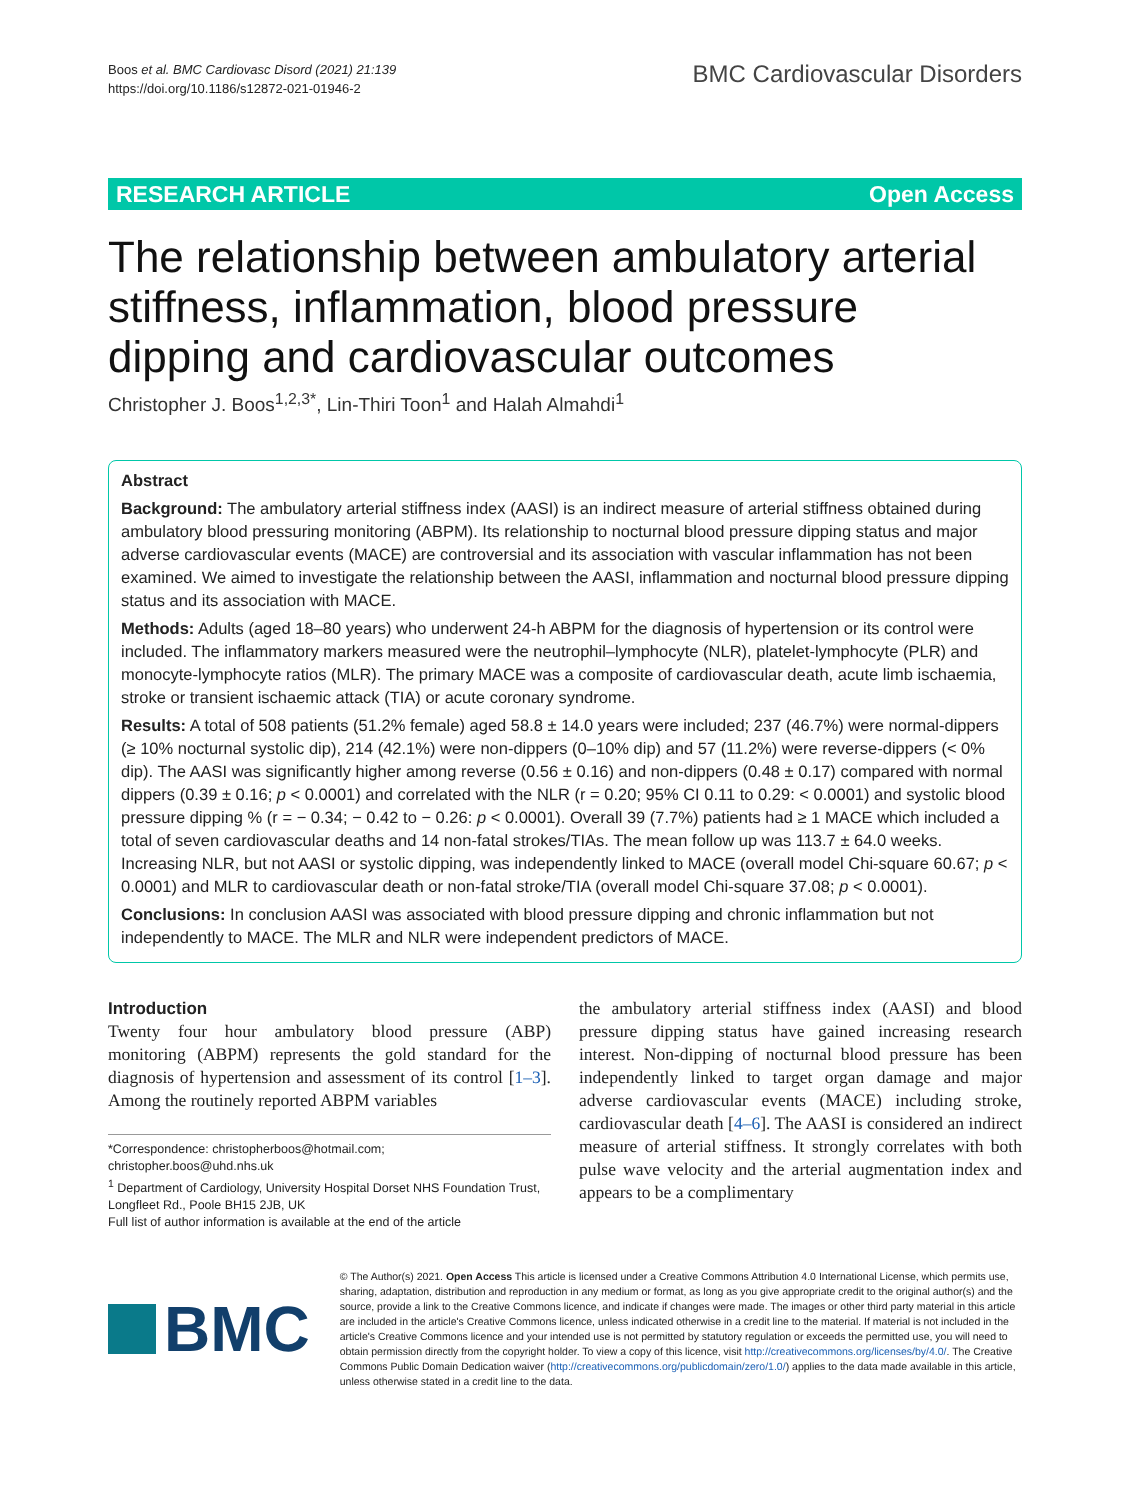Boos et al. BMC Cardiovasc Disord (2021) 21:139
https://doi.org/10.1186/s12872-021-01946-2
BMC Cardiovascular Disorders
RESEARCH ARTICLE Open Access
The relationship between ambulatory arterial stiffness, inflammation, blood pressure dipping and cardiovascular outcomes
Christopher J. Boos<sup>1,2,3*</sup>, Lin‑Thiri Toon<sup>1</sup> and Halah Almahdi<sup>1</sup>
Abstract
Background: The ambulatory arterial stiffness index (AASI) is an indirect measure of arterial stiffness obtained during ambulatory blood pressuring monitoring (ABPM). Its relationship to nocturnal blood pressure dipping status and major adverse cardiovascular events (MACE) are controversial and its association with vascular inflammation has not been examined. We aimed to investigate the relationship between the AASI, inflammation and nocturnal blood pressure dipping status and its association with MACE.
Methods: Adults (aged 18–80 years) who underwent 24-h ABPM for the diagnosis of hypertension or its control were included. The inflammatory markers measured were the neutrophil–lymphocyte (NLR), platelet-lymphocyte (PLR) and monocyte-lymphocyte ratios (MLR). The primary MACE was a composite of cardiovascular death, acute limb ischaemia, stroke or transient ischaemic attack (TIA) or acute coronary syndrome.
Results: A total of 508 patients (51.2% female) aged 58.8 ± 14.0 years were included; 237 (46.7%) were normal-dippers (≥ 10% nocturnal systolic dip), 214 (42.1%) were non-dippers (0–10% dip) and 57 (11.2%) were reverse-dippers (< 0% dip). The AASI was significantly higher among reverse (0.56 ± 0.16) and non-dippers (0.48 ± 0.17) compared with normal dippers (0.39 ± 0.16; p < 0.0001) and correlated with the NLR (r = 0.20; 95% CI 0.11 to 0.29: < 0.0001) and systolic blood pressure dipping % (r = − 0.34; − 0.42 to − 0.26: p < 0.0001). Overall 39 (7.7%) patients had ≥ 1 MACE which included a total of seven cardiovascular deaths and 14 non-fatal strokes/TIAs. The mean follow up was 113.7 ± 64.0 weeks. Increasing NLR, but not AASI or systolic dipping, was independently linked to MACE (overall model Chi-square 60.67; p < 0.0001) and MLR to cardiovascular death or non-fatal stroke/TIA (overall model Chi-square 37.08; p < 0.0001).
Conclusions: In conclusion AASI was associated with blood pressure dipping and chronic inflammation but not independently to MACE. The MLR and NLR were independent predictors of MACE.
Introduction
Twenty four hour ambulatory blood pressure (ABP) monitoring (ABPM) represents the gold standard for the diagnosis of hypertension and assessment of its control [1–3]. Among the routinely reported ABPM variables
*Correspondence: christopherboos@hotmail.com; christopher.boos@uhd.nhs.uk
<sup>1</sup> Department of Cardiology, University Hospital Dorset NHS Foundation Trust, Longfleet Rd., Poole BH15 2JB, UK
Full list of author information is available at the end of the article
the ambulatory arterial stiffness index (AASI) and blood pressure dipping status have gained increasing research interest. Non-dipping of nocturnal blood pressure has been independently linked to target organ damage and major adverse cardiovascular events (MACE) including stroke, cardiovascular death [4–6]. The AASI is considered an indirect measure of arterial stiffness. It strongly correlates with both pulse wave velocity and the arterial augmentation index and appears to be a complimentary
BMC
© The Author(s) 2021. Open Access This article is licensed under a Creative Commons Attribution 4.0 International License, which permits use, sharing, adaptation, distribution and reproduction in any medium or format, as long as you give appropriate credit to the original author(s) and the source, provide a link to the Creative Commons licence, and indicate if changes were made. The images or other third party material in this article are included in the article's Creative Commons licence, unless indicated otherwise in a credit line to the material. If material is not included in the article's Creative Commons licence and your intended use is not permitted by statutory regulation or exceeds the permitted use, you will need to obtain permission directly from the copyright holder. To view a copy of this licence, visit http://creativecommons.org/licenses/by/4.0/. The Creative Commons Public Domain Dedication waiver (http://creativecommons.org/publicdomain/zero/1.0/) applies to the data made available in this article, unless otherwise stated in a credit line to the data.